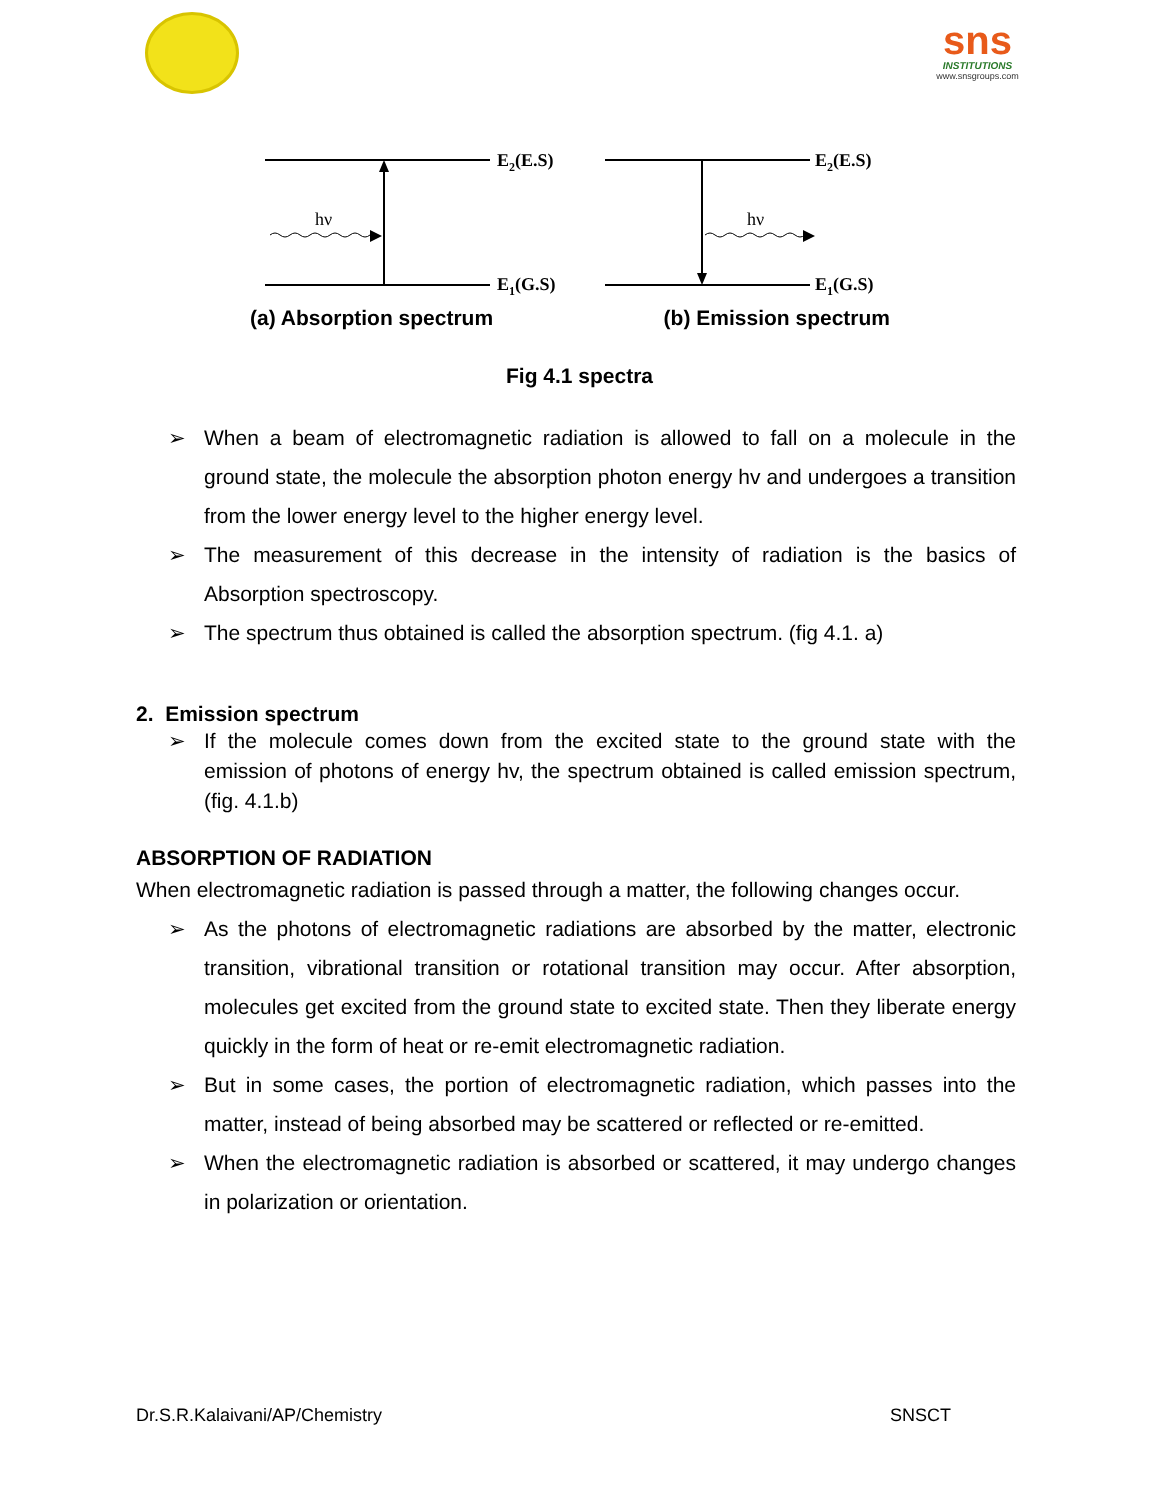sns
INSTITUTIONS
www.snsgroups.com
hν
E2(E.S)
E1(G.S)
hν
E2(E.S)
E1(G.S)
(a) Absorption spectrum (b) Emission spectrum
Fig 4.1 spectra
➢ When a beam of electromagnetic radiation is allowed to fall on a molecule in the ground state, the molecule the absorption photon energy hv and undergoes a transition from the lower energy level to the higher energy level.
➢ The measurement of this decrease in the intensity of radiation is the basics of Absorption spectroscopy.
➢ The spectrum thus obtained is called the absorption spectrum. (fig 4.1. a)
2. Emission spectrum
➢ If the molecule comes down from the excited state to the ground state with the emission of photons of energy hv, the spectrum obtained is called emission spectrum, (fig. 4.1.b)
ABSORPTION OF RADIATION
When electromagnetic radiation is passed through a matter, the following changes occur.
➢ As the photons of electromagnetic radiations are absorbed by the matter, electronic transition, vibrational transition or rotational transition may occur. After absorption, molecules get excited from the ground state to excited state. Then they liberate energy quickly in the form of heat or re-emit electromagnetic radiation.
➢ But in some cases, the portion of electromagnetic radiation, which passes into the matter, instead of being absorbed may be scattered or reflected or re-emitted.
➢ When the electromagnetic radiation is absorbed or scattered, it may undergo changes in polarization or orientation.
Dr.S.R.Kalaivani/AP/Chemistry SNSCT